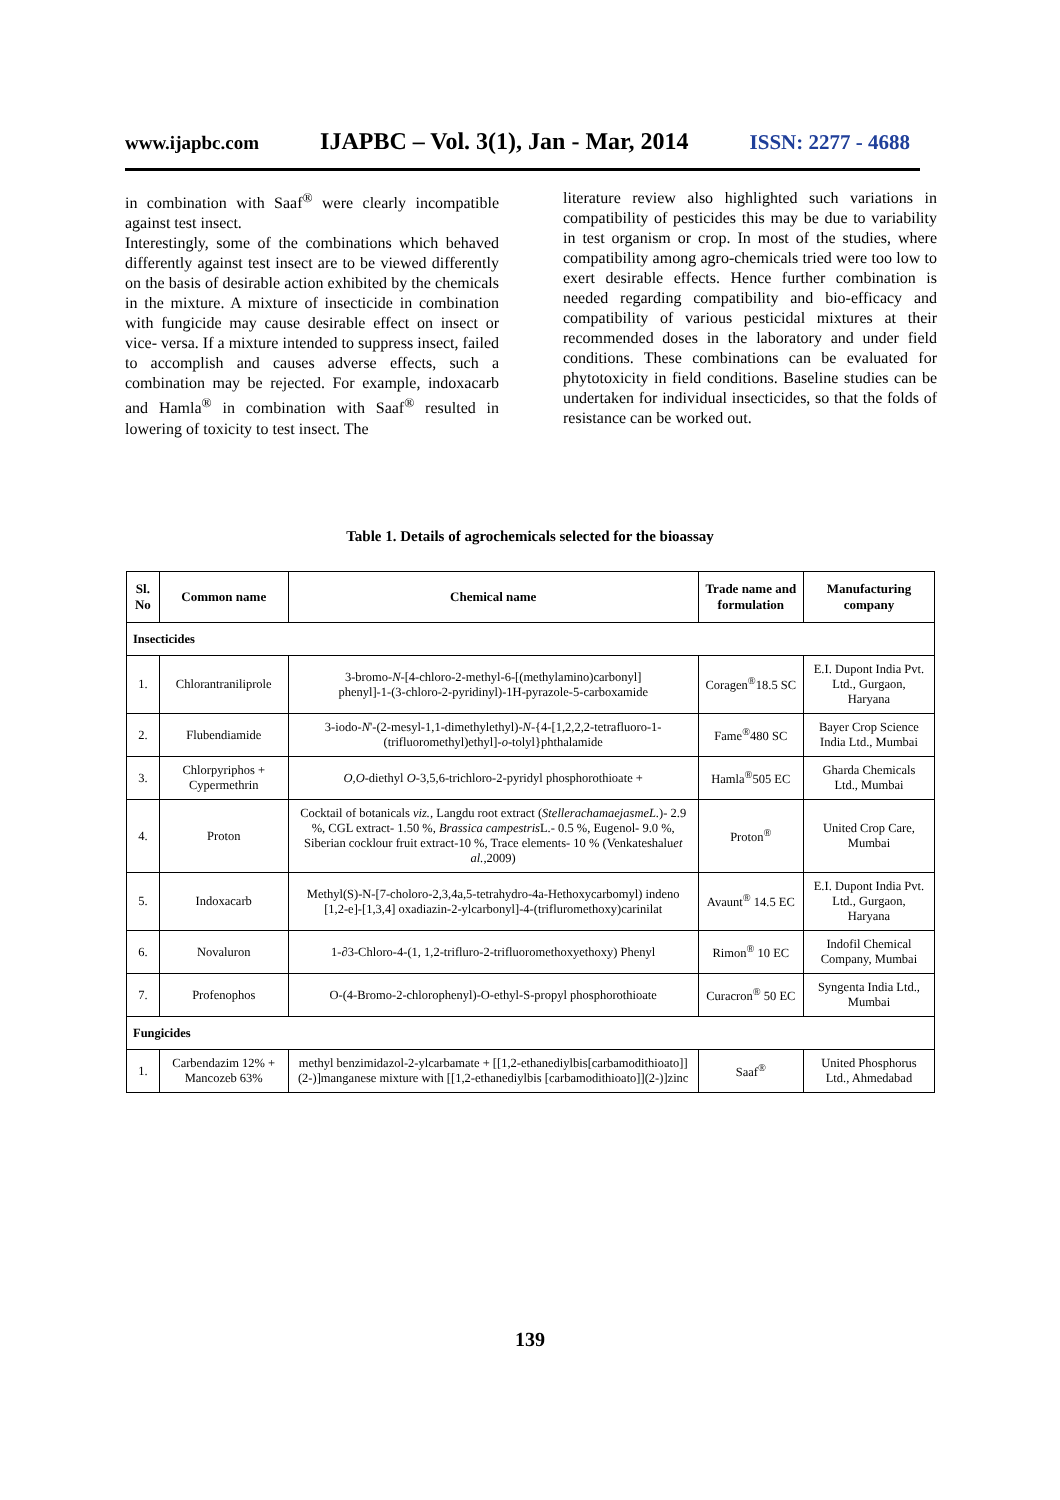www.ijapbc.com IJAPBC – Vol. 3(1), Jan - Mar, 2014 ISSN: 2277 - 4688
in combination with Saaf<sup>®</sup> were clearly incompatible against test insect.
Interestingly, some of the combinations which behaved differently against test insect are to be viewed differently on the basis of desirable action exhibited by the chemicals in the mixture. A mixture of insecticide in combination with fungicide may cause desirable effect on insect or vice- versa. If a mixture intended to suppress insect, failed to accomplish and causes adverse effects, such a combination may be rejected. For example, indoxacarb and Hamla<sup>®</sup> in combination with Saaf<sup>®</sup> resulted in lowering of toxicity to test insect. The
literature review also highlighted such variations in compatibility of pesticides this may be due to variability in test organism or crop. In most of the studies, where compatibility among agro-chemicals tried were too low to exert desirable effects. Hence further combination is needed regarding compatibility and bio-efficacy and compatibility of various pesticidal mixtures at their recommended doses in the laboratory and under field conditions. These combinations can be evaluated for phytotoxicity in field conditions. Baseline studies can be undertaken for individual insecticides, so that the folds of resistance can be worked out.
Table 1. Details of agrochemicals selected for the bioassay
| Sl. No | Common name | Chemical name | Trade name and formulation | Manufacturing company |
| --- | --- | --- | --- | --- |
| Insecticides | | | | |
| 1. | Chlorantraniliprole | 3-bromo- N -[4-chloro-2-methyl-6-[(methylamino)carbonyl] phenyl]-1-(3-chloro-2-pyridinyl)-1H-pyrazole-5-carboxamide | Coragen<sup>®</sup>18.5 SC | E.I. Dupont India Pvt. Ltd., Gurgaon, Haryana |
| 2. | Flubendiamide | 3-iodo- N '-(2-mesyl-1,1-dimethylethyl)- N -{4-[1,2,2,2-tetrafluoro-1-(trifluoromethyl)ethyl]- o -tolyl}phthalamide | Fame<sup>®</sup>480 SC | Bayer Crop Science India Ltd., Mumbai |
| 3. | Chlorpyriphos + Cypermethrin | O,O -diethyl O -3,5,6-trichloro-2-pyridyl phosphorothioate + | Hamla<sup>®</sup>505 EC | Gharda Chemicals Ltd., Mumbai |
| 4. | Proton | Cocktail of botanicals viz., Langdu root extract ( StellerachamaejasmeL. )- 2.9 %, CGL extract- 1.50 %, Brassica campestris L.- 0.5 %, Eugenol- 9.0 %, Siberian cocklour fruit extract-10 %, Trace elements- 10 % (Venkateshalu et al. ,2009) | Proton<sup>®</sup> | United Crop Care, Mumbai |
| 5. | Indoxacarb | Methyl(S)-N-[7-choloro-2,3,4a,5-tetrahydro-4a-Hethoxycarbomyl) indeno [1,2-e]-[1,3,4] oxadiazin-2-ylcarbonyl]-4-(trifluromethoxy)carinilat | Avaunt<sup>®</sup> 14.5 EC | E.I. Dupont India Pvt. Ltd., Gurgaon, Haryana |
| 6. | Novaluron | 1-∂3-Chloro-4-(1, 1,2-trifluro-2-trifluoromethoxyethoxy) Phenyl | Rimon<sup>®</sup> 10 EC | Indofil Chemical Company, Mumbai |
| 7. | Profenophos | O-(4-Bromo-2-chlorophenyl)-O-ethyl-S-propyl phosphorothioate | Curacron<sup>®</sup> 50 EC | Syngenta India Ltd., Mumbai |
| Fungicides | | | | |
| 1. | Carbendazim 12% + Mancozeb 63% | methyl benzimidazol-2-ylcarbamate + [[1,2-ethanediylbis[carbamodithioato]](2-)]manganese mixture with [[1,2-ethanediylbis [carbamodithioato]](2-)]zinc | Saaf<sup>®</sup> | United Phosphorus Ltd., Ahmedabad |
139